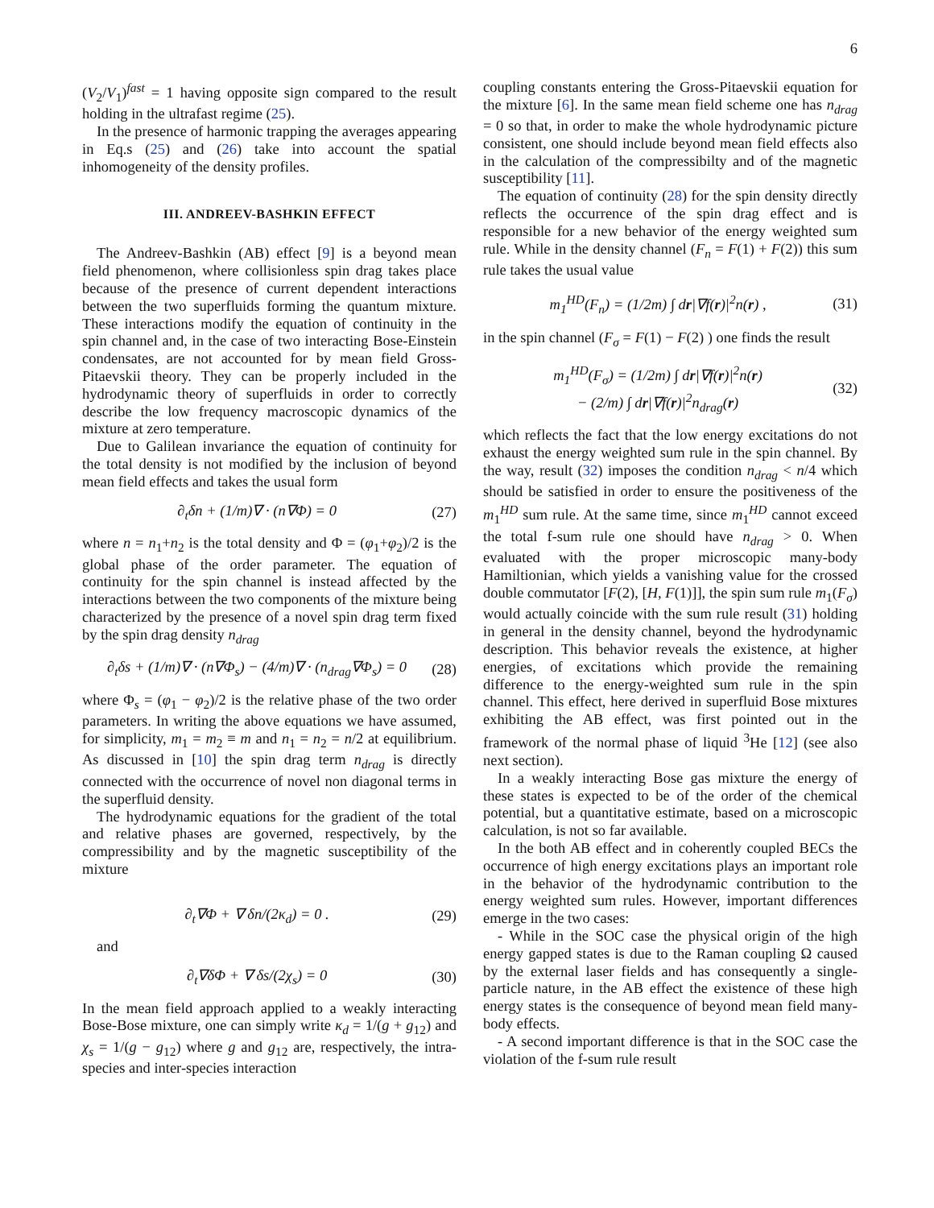6
(V<sub>2</sub>/V<sub>1</sub>)<sup>fast</sup> = 1 having opposite sign compared to the result holding in the ultrafast regime (25).
In the presence of harmonic trapping the averages appearing in Eq.s (25) and (26) take into account the spatial inhomogeneity of the density profiles.
III. ANDREEV-BASHKIN EFFECT
The Andreev-Bashkin (AB) effect [9] is a beyond mean field phenomenon, where collisionless spin drag takes place because of the presence of current dependent interactions between the two superfluids forming the quantum mixture. These interactions modify the equation of continuity in the spin channel and, in the case of two interacting Bose-Einstein condensates, are not accounted for by mean field Gross-Pitaevskii theory. They can be properly included in the hydrodynamic theory of superfluids in order to correctly describe the low frequency macroscopic dynamics of the mixture at zero temperature.
Due to Galilean invariance the equation of continuity for the total density is not modified by the inclusion of beyond mean field effects and takes the usual form
∂<sub>t</sub>δn + (1/m)∇ · (n∇Φ) = 0 (27)
where n = n<sub>1</sub>+n<sub>2</sub> is the total density and Φ = (φ<sub>1</sub>+φ<sub>2</sub>)/2 is the global phase of the order parameter. The equation of continuity for the spin channel is instead affected by the interactions between the two components of the mixture being characterized by the presence of a novel spin drag term fixed by the spin drag density n<sub>drag</sub>
∂<sub>t</sub>δs + (1/m)∇ · (n∇Φ<sub>s</sub>) − (4/m)∇ · (n<sub>drag</sub>∇Φ<sub>s</sub>) = 0 (28)
where Φ<sub>s</sub> = (φ<sub>1</sub> − φ<sub>2</sub>)/2 is the relative phase of the two order parameters. In writing the above equations we have assumed, for simplicity, m<sub>1</sub> = m<sub>2</sub> ≡ m and n<sub>1</sub> = n<sub>2</sub> = n/2 at equilibrium. As discussed in [10] the spin drag term n<sub>drag</sub> is directly connected with the occurrence of novel non diagonal terms in the superfluid density.
The hydrodynamic equations for the gradient of the total and relative phases are governed, respectively, by the compressibility and by the magnetic susceptibility of the mixture
∂<sub>t</sub>∇Φ + ∇ δn/(2κ<sub>d</sub>) = 0 . (29)
and
∂<sub>t</sub>∇δΦ + ∇ δs/(2χ<sub>s</sub>) = 0 (30)
In the mean field approach applied to a weakly interacting Bose-Bose mixture, one can simply write κ<sub>d</sub> = 1/(g + g<sub>12</sub>) and χ<sub>s</sub> = 1/(g − g<sub>12</sub>) where g and g<sub>12</sub> are, respectively, the intra-species and inter-species interaction
coupling constants entering the Gross-Pitaevskii equation for the mixture [6]. In the same mean field scheme one has n<sub>drag</sub> = 0 so that, in order to make the whole hydrodynamic picture consistent, one should include beyond mean field effects also in the calculation of the compressibilty and of the magnetic susceptibility [11].
The equation of continuity (28) for the spin density directly reflects the occurrence of the spin drag effect and is responsible for a new behavior of the energy weighted sum rule. While in the density channel (F<sub>n</sub> = F(1) + F(2)) this sum rule takes the usual value
m<sub>1</sub><sup>HD</sup>(F<sub>n</sub>) = (1/2m) ∫ dr|∇f(r)|<sup>2</sup>n(r) , (31)
in the spin channel (F<sub>σ</sub> = F(1) − F(2) ) one finds the result
m<sub>1</sub><sup>HD</sup>(F<sub>σ</sub>) = (1/2m) ∫ dr|∇f(r)|<sup>2</sup>n(r)
− (2/m) ∫ dr|∇f(r)|<sup>2</sup>n<sub>drag</sub>(r) (32)
which reflects the fact that the low energy excitations do not exhaust the energy weighted sum rule in the spin channel. By the way, result (32) imposes the condition n<sub>drag</sub> < n/4 which should be satisfied in order to ensure the positiveness of the m<sub>1</sub><sup>HD</sup> sum rule. At the same time, since m<sub>1</sub><sup>HD</sup> cannot exceed the total f-sum rule one should have n<sub>drag</sub> > 0. When evaluated with the proper microscopic many-body Hamiltionian, which yields a vanishing value for the crossed double commutator [F(2), [H, F(1)]], the spin sum rule m<sub>1</sub>(F<sub>σ</sub>) would actually coincide with the sum rule result (31) holding in general in the density channel, beyond the hydrodynamic description. This behavior reveals the existence, at higher energies, of excitations which provide the remaining difference to the energy-weighted sum rule in the spin channel. This effect, here derived in superfluid Bose mixtures exhibiting the AB effect, was first pointed out in the framework of the normal phase of liquid <sup>3</sup>He [12] (see also next section).
In a weakly interacting Bose gas mixture the energy of these states is expected to be of the order of the chemical potential, but a quantitative estimate, based on a microscopic calculation, is not so far available.
In the both AB effect and in coherently coupled BECs the occurrence of high energy excitations plays an important role in the behavior of the hydrodynamic contribution to the energy weighted sum rules. However, important differences emerge in the two cases:
- While in the SOC case the physical origin of the high energy gapped states is due to the Raman coupling Ω caused by the external laser fields and has consequently a single-particle nature, in the AB effect the existence of these high energy states is the consequence of beyond mean field many-body effects.
- A second important difference is that in the SOC case the violation of the f-sum rule result